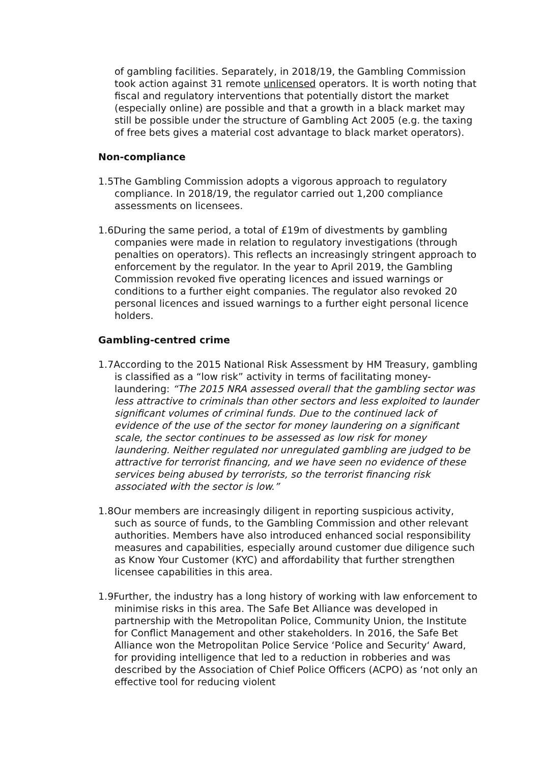of gambling facilities. Separately, in 2018/19, the Gambling Commission took action against 31 remote unlicensed operators. It is worth noting that fiscal and regulatory interventions that potentially distort the market (especially online) are possible and that a growth in a black market may still be possible under the structure of Gambling Act 2005 (e.g. the taxing of free bets gives a material cost advantage to black market operators).
Non-compliance
1.5The Gambling Commission adopts a vigorous approach to regulatory compliance. In 2018/19, the regulator carried out 1,200 compliance assessments on licensees.
1.6During the same period, a total of £19m of divestments by gambling companies were made in relation to regulatory investigations (through penalties on operators). This reflects an increasingly stringent approach to enforcement by the regulator. In the year to April 2019, the Gambling Commission revoked five operating licences and issued warnings or conditions to a further eight companies. The regulator also revoked 20 personal licences and issued warnings to a further eight personal licence holders.
Gambling-centred crime
1.7According to the 2015 National Risk Assessment by HM Treasury, gambling is classified as a “low risk” activity in terms of facilitating money-laundering: “The 2015 NRA assessed overall that the gambling sector was less attractive to criminals than other sectors and less exploited to launder significant volumes of criminal funds. Due to the continued lack of evidence of the use of the sector for money laundering on a significant scale, the sector continues to be assessed as low risk for money laundering. Neither regulated nor unregulated gambling are judged to be attractive for terrorist financing, and we have seen no evidence of these services being abused by terrorists, so the terrorist financing risk associated with the sector is low.”
1.8Our members are increasingly diligent in reporting suspicious activity, such as source of funds, to the Gambling Commission and other relevant authorities. Members have also introduced enhanced social responsibility measures and capabilities, especially around customer due diligence such as Know Your Customer (KYC) and affordability that further strengthen licensee capabilities in this area.
1.9Further, the industry has a long history of working with law enforcement to minimise risks in this area. The Safe Bet Alliance was developed in partnership with the Metropolitan Police, Community Union, the Institute for Conflict Management and other stakeholders. In 2016, the Safe Bet Alliance won the Metropolitan Police Service ‘Police and Security‘ Award, for providing intelligence that led to a reduction in robberies and was described by the Association of Chief Police Officers (ACPO) as ‘not only an effective tool for reducing violent